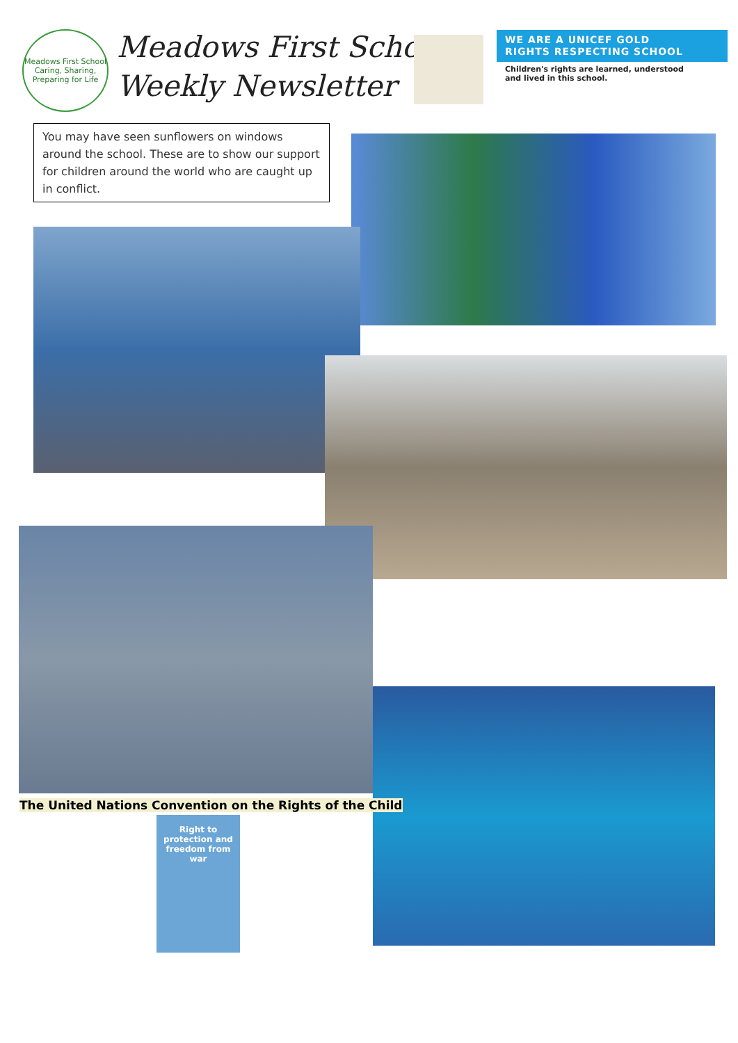Meadows First School
Caring, Sharing, Preparing for Life
Meadows First School
Weekly Newsletter
WE ARE A UNICEF GOLD
RIGHTS RESPECTING SCHOOL
Children's rights are learned, understood
and lived in this school.
You may have seen sunflowers on windows around the school. These are to show our support for children around the world who are caught up in conflict.
The United Nations Convention on the Rights of the Child
Right to
protection and
freedom from
war